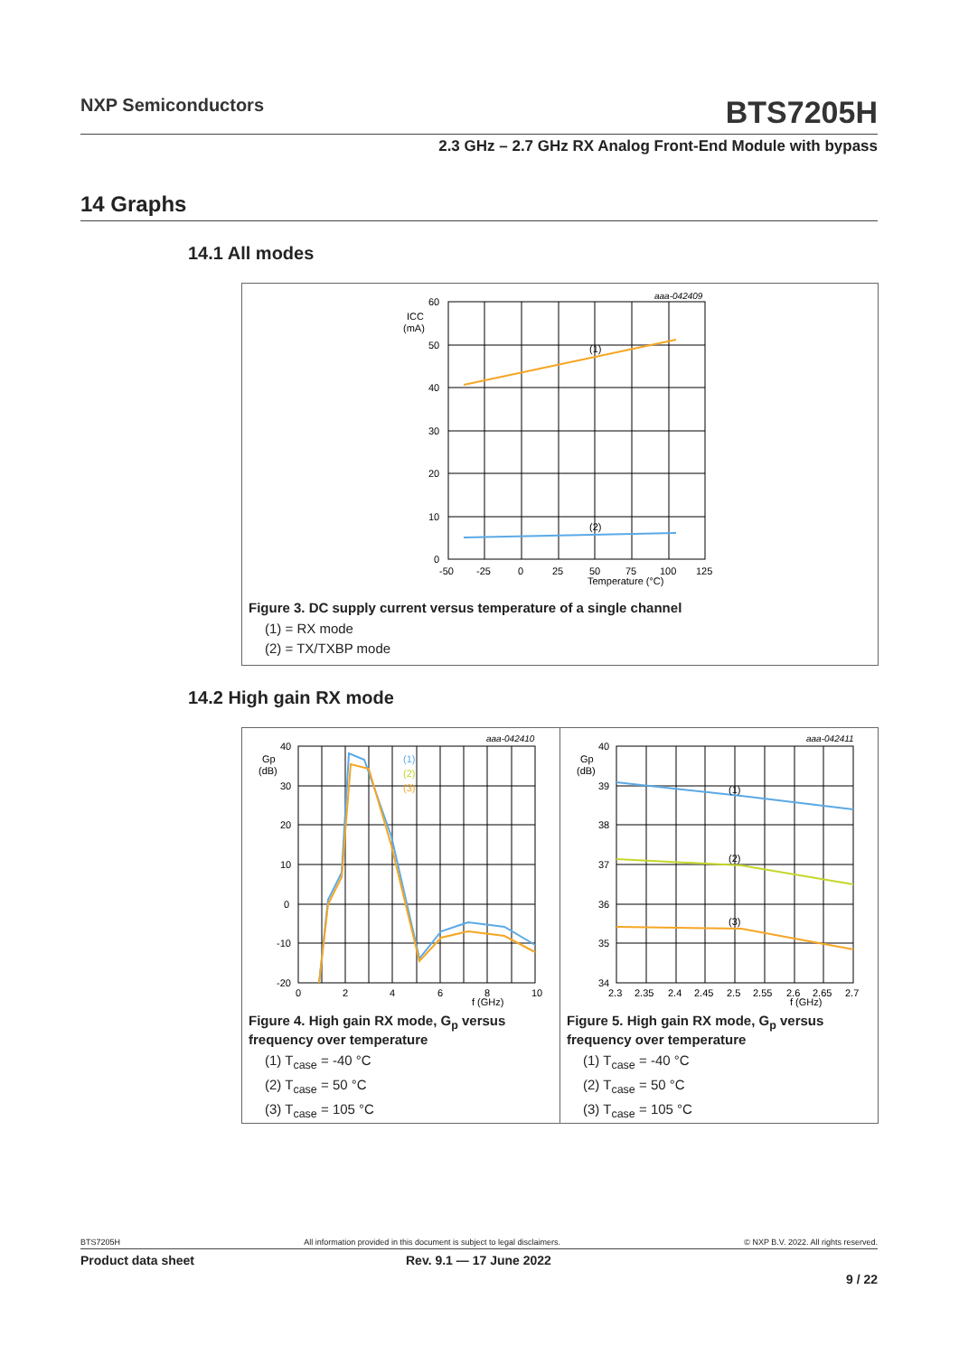NXP Semiconductors
BTS7205H
2.3 GHz – 2.7 GHz RX Analog Front-End Module with bypass
14 Graphs
14.1 All modes
aaa-042409
60
50
40
30
20
10
0
ICC
(mA)
-50
-25
0
25
50
75
100
125
Temperature (°C)
(1)
(2)
Figure 3. DC supply current versus temperature of a single channel
(1) = RX mode
(2) = TX/TXBP mode
14.2 High gain RX mode
aaa-042410
40
30
20
10
0
-10
-20
Gp
(dB)
0
2
4
6
8
10
f (GHz)
(1)
(2)
(3)
Figure 4. High gain RX mode, G<sub>p</sub> versus frequency over temperature
(1) T<sub>case</sub> = -40 °C
(2) T<sub>case</sub> = 50 °C
(3) T<sub>case</sub> = 105 °C
aaa-042411
40
39
38
37
36
35
34
Gp
(dB)
2.3
2.35
2.4
2.45
2.5
2.55
2.6
2.65
2.7
f (GHz)
(1)
(2)
(3)
Figure 5. High gain RX mode, G<sub>p</sub> versus frequency over temperature
(1) T<sub>case</sub> = -40 °C
(2) T<sub>case</sub> = 50 °C
(3) T<sub>case</sub> = 105 °C
BTS7205H All information provided in this document is subject to legal disclaimers. © NXP B.V. 2022. All rights reserved.
Product data sheet Rev. 9.1 — 17 June 2022
9 / 22